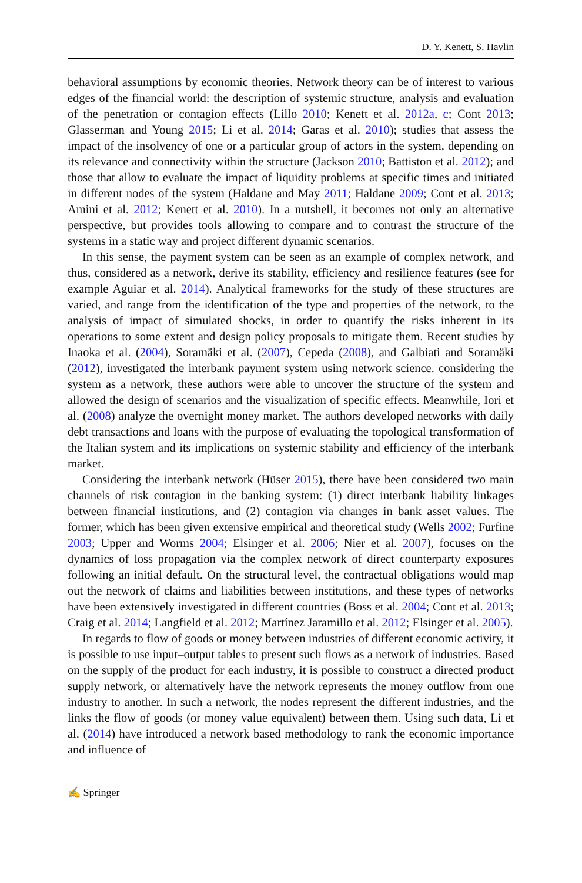D. Y. Kenett, S. Havlin
behavioral assumptions by economic theories. Network theory can be of interest to various edges of the financial world: the description of systemic structure, analysis and evaluation of the penetration or contagion effects (Lillo 2010; Kenett et al. 2012a, c; Cont 2013; Glasserman and Young 2015; Li et al. 2014; Garas et al. 2010); studies that assess the impact of the insolvency of one or a particular group of actors in the system, depending on its relevance and connectivity within the structure (Jackson 2010; Battiston et al. 2012); and those that allow to evaluate the impact of liquidity problems at specific times and initiated in different nodes of the system (Haldane and May 2011; Haldane 2009; Cont et al. 2013; Amini et al. 2012; Kenett et al. 2010). In a nutshell, it becomes not only an alternative perspective, but provides tools allowing to compare and to contrast the structure of the systems in a static way and project different dynamic scenarios.
In this sense, the payment system can be seen as an example of complex network, and thus, considered as a network, derive its stability, efficiency and resilience features (see for example Aguiar et al. 2014). Analytical frameworks for the study of these structures are varied, and range from the identification of the type and properties of the network, to the analysis of impact of simulated shocks, in order to quantify the risks inherent in its operations to some extent and design policy proposals to mitigate them. Recent studies by Inaoka et al. (2004), Soramäki et al. (2007), Cepeda (2008), and Galbiati and Soramäki (2012), investigated the interbank payment system using network science. considering the system as a network, these authors were able to uncover the structure of the system and allowed the design of scenarios and the visualization of specific effects. Meanwhile, Iori et al. (2008) analyze the overnight money market. The authors developed networks with daily debt transactions and loans with the purpose of evaluating the topological transformation of the Italian system and its implications on systemic stability and efficiency of the interbank market.
Considering the interbank network (Hüser 2015), there have been considered two main channels of risk contagion in the banking system: (1) direct interbank liability linkages between financial institutions, and (2) contagion via changes in bank asset values. The former, which has been given extensive empirical and theoretical study (Wells 2002; Furfine 2003; Upper and Worms 2004; Elsinger et al. 2006; Nier et al. 2007), focuses on the dynamics of loss propagation via the complex network of direct counterparty exposures following an initial default. On the structural level, the contractual obligations would map out the network of claims and liabilities between institutions, and these types of networks have been extensively investigated in different countries (Boss et al. 2004; Cont et al. 2013; Craig et al. 2014; Langfield et al. 2012; Martínez Jaramillo et al. 2012; Elsinger et al. 2005).
In regards to flow of goods or money between industries of different economic activity, it is possible to use input–output tables to present such flows as a network of industries. Based on the supply of the product for each industry, it is possible to construct a directed product supply network, or alternatively have the network represents the money outflow from one industry to another. In such a network, the nodes represent the different industries, and the links the flow of goods (or money value equivalent) between them. Using such data, Li et al. (2014) have introduced a network based methodology to rank the economic importance and influence of
✍ Springer